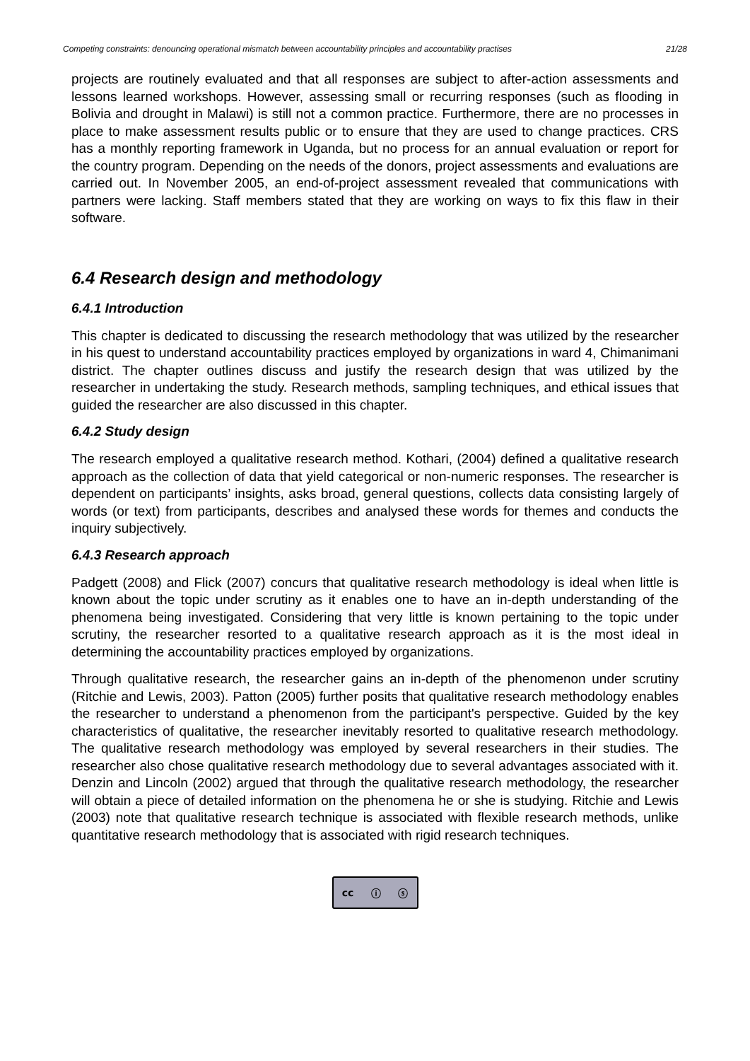Competing constraints: denouncing operational mismatch between accountability principles and accountability practises 21/28
projects are routinely evaluated and that all responses are subject to after-action assessments and lessons learned workshops. However, assessing small or recurring responses (such as flooding in Bolivia and drought in Malawi) is still not a common practice. Furthermore, there are no processes in place to make assessment results public or to ensure that they are used to change practices. CRS has a monthly reporting framework in Uganda, but no process for an annual evaluation or report for the country program. Depending on the needs of the donors, project assessments and evaluations are carried out. In November 2005, an end-of-project assessment revealed that communications with partners were lacking. Staff members stated that they are working on ways to fix this flaw in their software.
6.4 Research design and methodology
6.4.1 Introduction
This chapter is dedicated to discussing the research methodology that was utilized by the researcher in his quest to understand accountability practices employed by organizations in ward 4, Chimanimani district. The chapter outlines discuss and justify the research design that was utilized by the researcher in undertaking the study. Research methods, sampling techniques, and ethical issues that guided the researcher are also discussed in this chapter.
6.4.2 Study design
The research employed a qualitative research method. Kothari, (2004) defined a qualitative research approach as the collection of data that yield categorical or non-numeric responses. The researcher is dependent on participants’ insights, asks broad, general questions, collects data consisting largely of words (or text) from participants, describes and analysed these words for themes and conducts the inquiry subjectively.
6.4.3 Research approach
Padgett (2008) and Flick (2007) concurs that qualitative research methodology is ideal when little is known about the topic under scrutiny as it enables one to have an in-depth understanding of the phenomena being investigated. Considering that very little is known pertaining to the topic under scrutiny, the researcher resorted to a qualitative research approach as it is the most ideal in determining the accountability practices employed by organizations.
Through qualitative research, the researcher gains an in-depth of the phenomenon under scrutiny (Ritchie and Lewis, 2003). Patton (2005) further posits that qualitative research methodology enables the researcher to understand a phenomenon from the participant's perspective. Guided by the key characteristics of qualitative, the researcher inevitably resorted to qualitative research methodology. The qualitative research methodology was employed by several researchers in their studies. The researcher also chose qualitative research methodology due to several advantages associated with it. Denzin and Lincoln (2002) argued that through the qualitative research methodology, the researcher will obtain a piece of detailed information on the phenomena he or she is studying. Ritchie and Lewis (2003) note that qualitative research technique is associated with flexible research methods, unlike quantitative research methodology that is associated with rigid research techniques.
cc ⓘ ⓢ